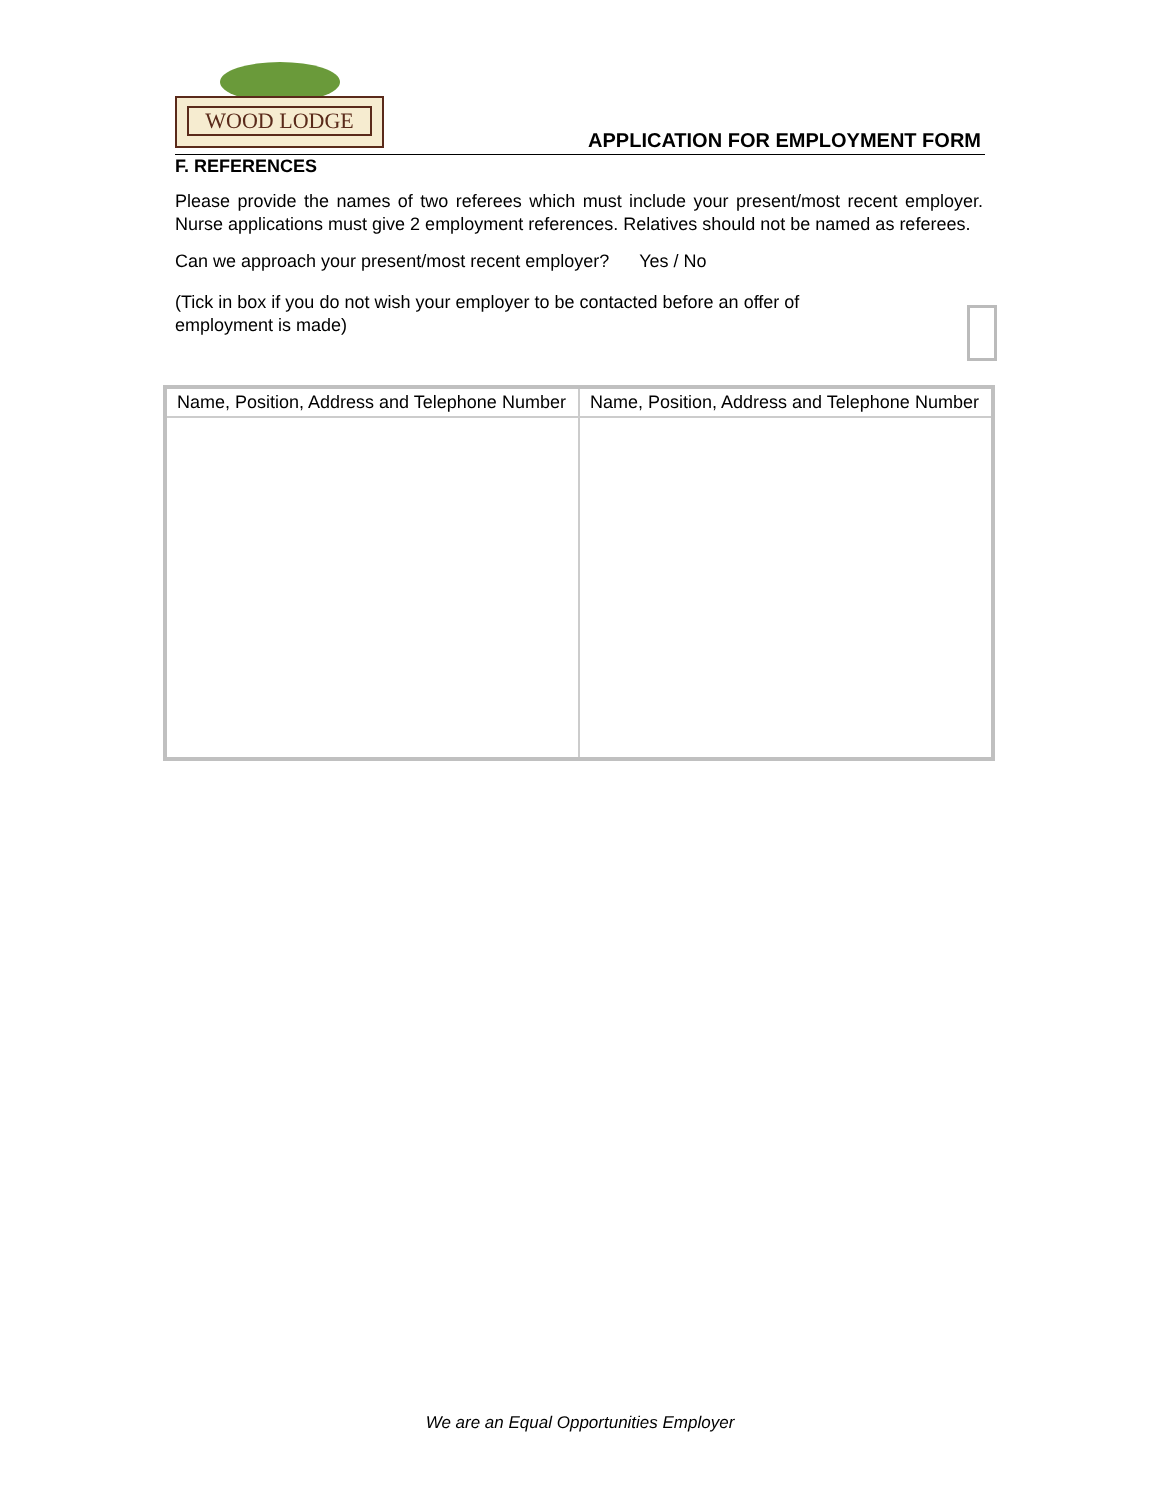WOOD LODGE
APPLICATION FOR EMPLOYMENT FORM
F. REFERENCES
Please provide the names of two referees which must include your present/most recent employer. Nurse applications must give 2 employment references. Relatives should not be named as referees.
Can we approach your present/most recent employer? Yes / No
(Tick in box if you do not wish your employer to be contacted before an offer of
employment is made)
| Name, Position, Address and Telephone Number | Name, Position, Address and Telephone Number |
We are an Equal Opportunities Employer